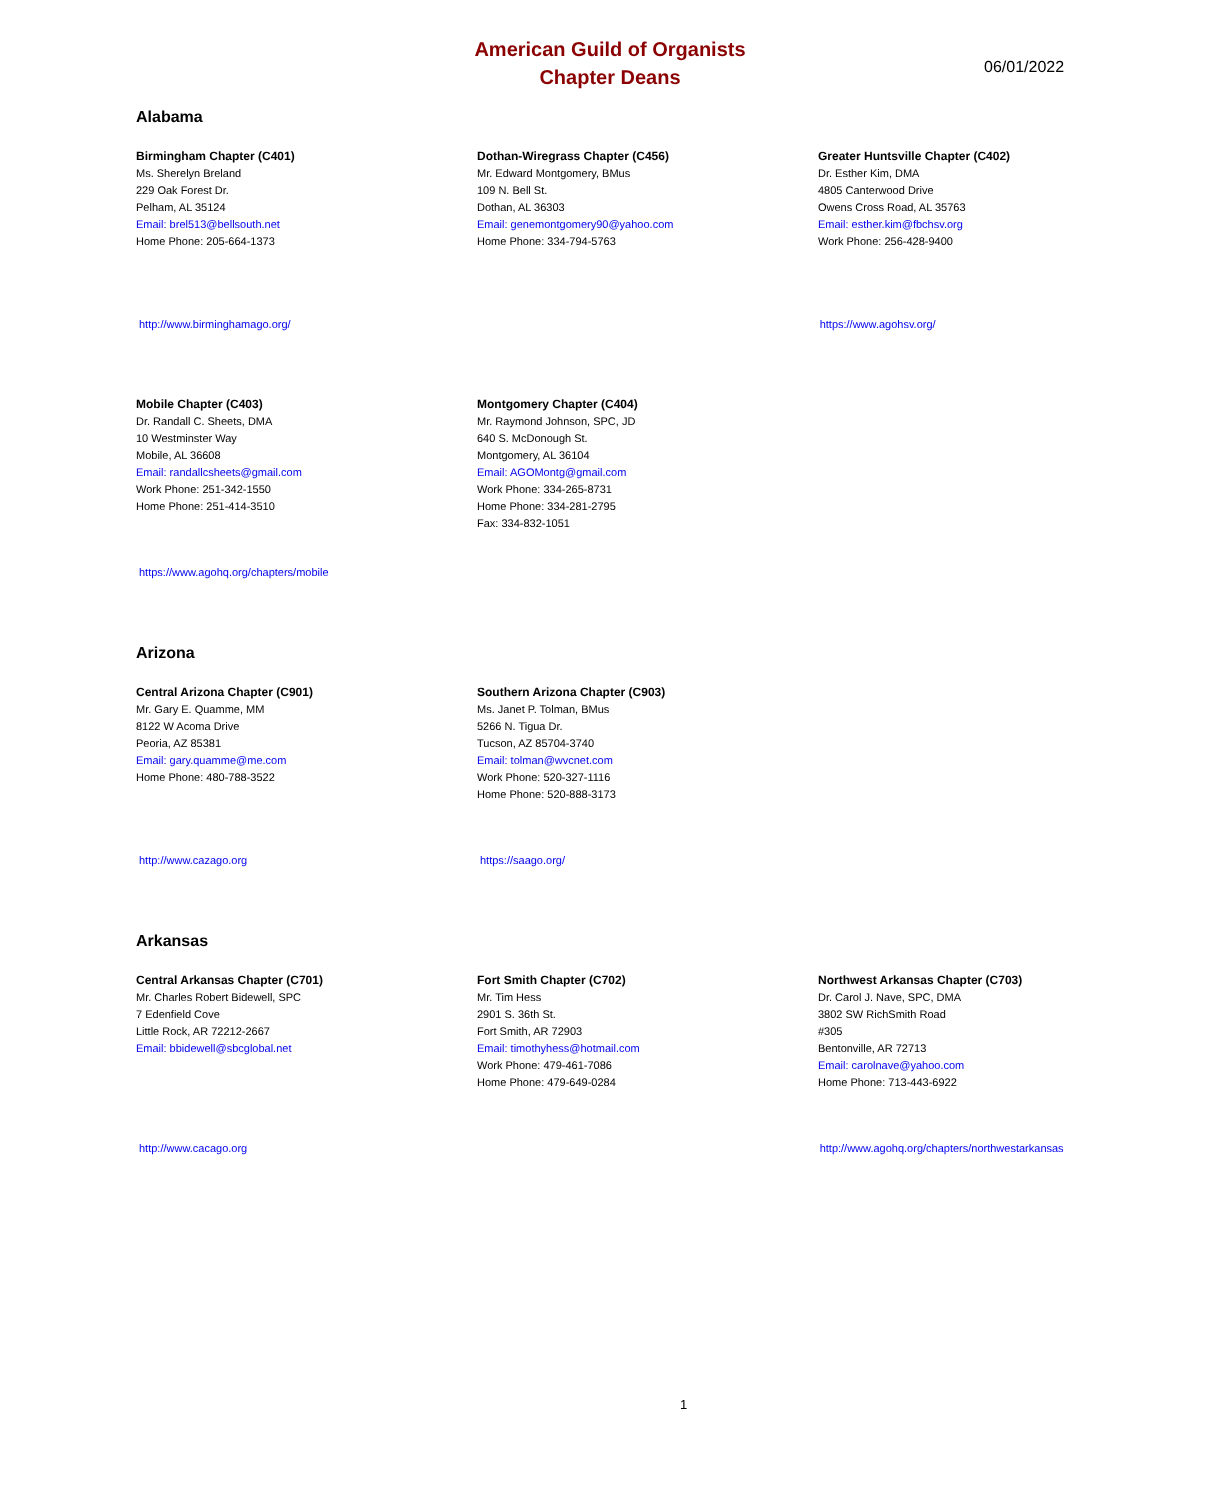American Guild of Organists
Chapter Deans
06/01/2022
Alabama
Birmingham Chapter (C401)
Ms. Sherelyn Breland
229 Oak Forest Dr.
Pelham, AL 35124
Email: brel513@bellsouth.net
Home Phone: 205-664-1373
Dothan-Wiregrass Chapter (C456)
Mr. Edward Montgomery, BMus
109 N. Bell St.
Dothan, AL 36303
Email: genemontgomery90@yahoo.com
Home Phone: 334-794-5763
Greater Huntsville Chapter (C402)
Dr. Esther Kim, DMA
4805 Canterwood Drive
Owens Cross Road, AL 35763
Email: esther.kim@fbchsv.org
Work Phone: 256-428-9400
http://www.birminghamago.org/ https://www.agohsv.org/
Mobile Chapter (C403)
Dr. Randall C. Sheets, DMA
10 Westminster Way
Mobile, AL 36608
Email: randallcsheets@gmail.com
Work Phone: 251-342-1550
Home Phone: 251-414-3510
Montgomery Chapter (C404)
Mr. Raymond Johnson, SPC, JD
640 S. McDonough St.
Montgomery, AL 36104
Email: AGOMontg@gmail.com
Work Phone: 334-265-8731
Home Phone: 334-281-2795
Fax: 334-832-1051
https://www.agohq.org/chapters/mobile
Arizona
Central Arizona Chapter (C901)
Mr. Gary E. Quamme, MM
8122 W Acoma Drive
Peoria, AZ 85381
Email: gary.quamme@me.com
Home Phone: 480-788-3522
Southern Arizona Chapter (C903)
Ms. Janet P. Tolman, BMus
5266 N. Tigua Dr.
Tucson, AZ 85704-3740
Email: tolman@wvcnet.com
Work Phone: 520-327-1116
Home Phone: 520-888-3173
http://www.cazago.org https://saago.org/
Arkansas
Central Arkansas Chapter (C701)
Mr. Charles Robert Bidewell, SPC
7 Edenfield Cove
Little Rock, AR 72212-2667
Email: bbidewell@sbcglobal.net
Fort Smith Chapter (C702)
Mr. Tim Hess
2901 S. 36th St.
Fort Smith, AR 72903
Email: timothyhess@hotmail.com
Work Phone: 479-461-7086
Home Phone: 479-649-0284
Northwest Arkansas Chapter (C703)
Dr. Carol J. Nave, SPC, DMA
3802 SW RichSmith Road
#305
Bentonville, AR 72713
Email: carolnave@yahoo.com
Home Phone: 713-443-6922
http://www.cacago.org http://www.agohq.org/chapters/northwestarkansas
1